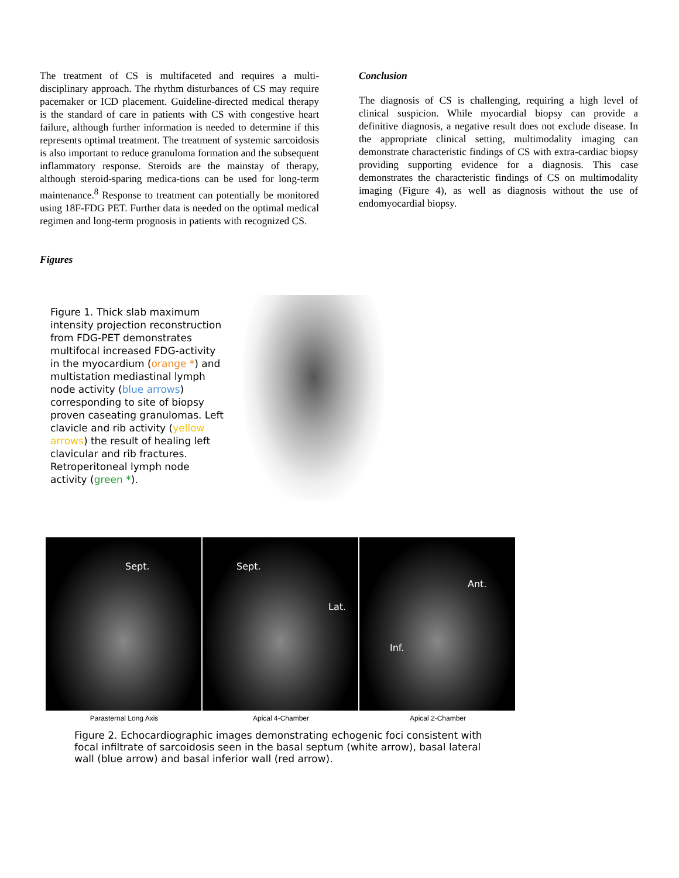The treatment of CS is multifaceted and requires a multi-disciplinary approach. The rhythm disturbances of CS may require pacemaker or ICD placement. Guideline-directed medical therapy is the standard of care in patients with CS with congestive heart failure, although further information is needed to determine if this represents optimal treatment. The treatment of systemic sarcoidosis is also important to reduce granuloma formation and the subsequent inflammatory response. Steroids are the mainstay of therapy, although steroid-sparing medica-tions can be used for long-term maintenance.<sup>8</sup> Response to treatment can potentially be monitored using 18F-FDG PET. Further data is needed on the optimal medical regimen and long-term prognosis in patients with recognized CS.
Figures
Conclusion
The diagnosis of CS is challenging, requiring a high level of clinical suspicion. While myocardial biopsy can provide a definitive diagnosis, a negative result does not exclude disease. In the appropriate clinical setting, multimodality imaging can demonstrate characteristic findings of CS with extra-cardiac biopsy providing supporting evidence for a diagnosis. This case demonstrates the characteristic findings of CS on multimodality imaging (Figure 4), as well as diagnosis without the use of endomyocardial biopsy.
Figure 1. Thick slab maximum intensity projection reconstruction from FDG-PET demonstrates multifocal increased FDG-activity in the myocardium (orange *) and multistation mediastinal lymph node activity (blue arrows) corresponding to site of biopsy proven caseating granulomas. Left clavicle and rib activity (yellow arrows) the result of healing left clavicular and rib fractures. Retroperitoneal lymph node activity (green *).
Sept. Sept.
Lat.
Ant.
Inf.
Parasternal Long Axis Apical 4-Chamber Apical 2-Chamber
Figure 2. Echocardiographic images demonstrating echogenic foci consistent with focal infiltrate of sarcoidosis seen in the basal septum (white arrow), basal lateral wall (blue arrow) and basal inferior wall (red arrow).